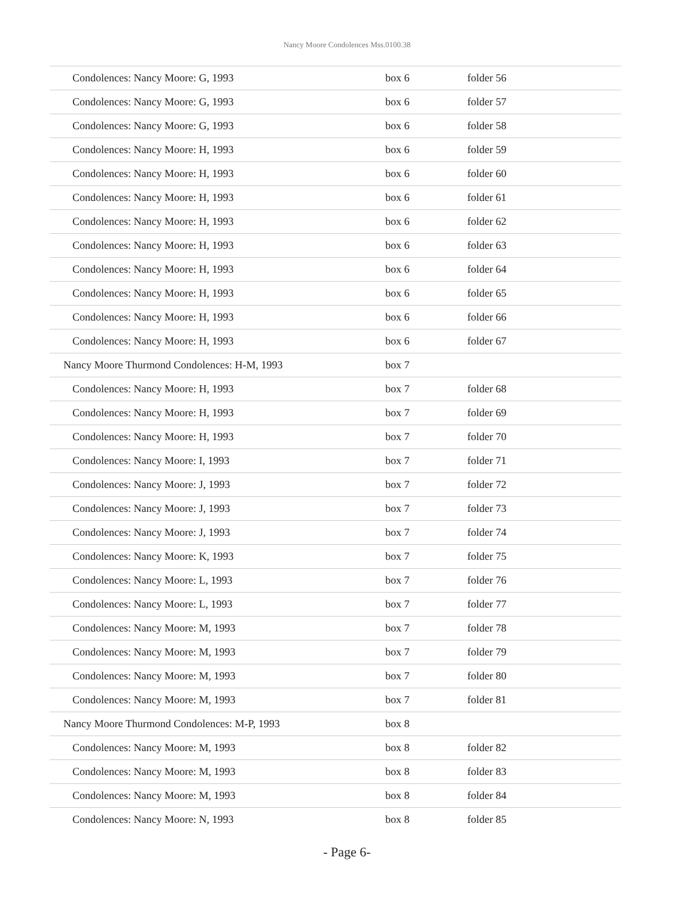Nancy Moore Condolences Mss.0100.38
| Condolences: Nancy Moore: G, 1993 | box 6 | folder 56 |
| Condolences: Nancy Moore: G, 1993 | box 6 | folder 57 |
| Condolences: Nancy Moore: G, 1993 | box 6 | folder 58 |
| Condolences: Nancy Moore: H, 1993 | box 6 | folder 59 |
| Condolences: Nancy Moore: H, 1993 | box 6 | folder 60 |
| Condolences: Nancy Moore: H, 1993 | box 6 | folder 61 |
| Condolences: Nancy Moore: H, 1993 | box 6 | folder 62 |
| Condolences: Nancy Moore: H, 1993 | box 6 | folder 63 |
| Condolences: Nancy Moore: H, 1993 | box 6 | folder 64 |
| Condolences: Nancy Moore: H, 1993 | box 6 | folder 65 |
| Condolences: Nancy Moore: H, 1993 | box 6 | folder 66 |
| Condolences: Nancy Moore: H, 1993 | box 6 | folder 67 |
| Nancy Moore Thurmond Condolences: H-M, 1993 | box 7 | |
| Condolences: Nancy Moore: H, 1993 | box 7 | folder 68 |
| Condolences: Nancy Moore: H, 1993 | box 7 | folder 69 |
| Condolences: Nancy Moore: H, 1993 | box 7 | folder 70 |
| Condolences: Nancy Moore: I, 1993 | box 7 | folder 71 |
| Condolences: Nancy Moore: J, 1993 | box 7 | folder 72 |
| Condolences: Nancy Moore: J, 1993 | box 7 | folder 73 |
| Condolences: Nancy Moore: J, 1993 | box 7 | folder 74 |
| Condolences: Nancy Moore: K, 1993 | box 7 | folder 75 |
| Condolences: Nancy Moore: L, 1993 | box 7 | folder 76 |
| Condolences: Nancy Moore: L, 1993 | box 7 | folder 77 |
| Condolences: Nancy Moore: M, 1993 | box 7 | folder 78 |
| Condolences: Nancy Moore: M, 1993 | box 7 | folder 79 |
| Condolences: Nancy Moore: M, 1993 | box 7 | folder 80 |
| Condolences: Nancy Moore: M, 1993 | box 7 | folder 81 |
| Nancy Moore Thurmond Condolences: M-P, 1993 | box 8 | |
| Condolences: Nancy Moore: M, 1993 | box 8 | folder 82 |
| Condolences: Nancy Moore: M, 1993 | box 8 | folder 83 |
| Condolences: Nancy Moore: M, 1993 | box 8 | folder 84 |
| Condolences: Nancy Moore: N, 1993 | box 8 | folder 85 |
- Page 6-